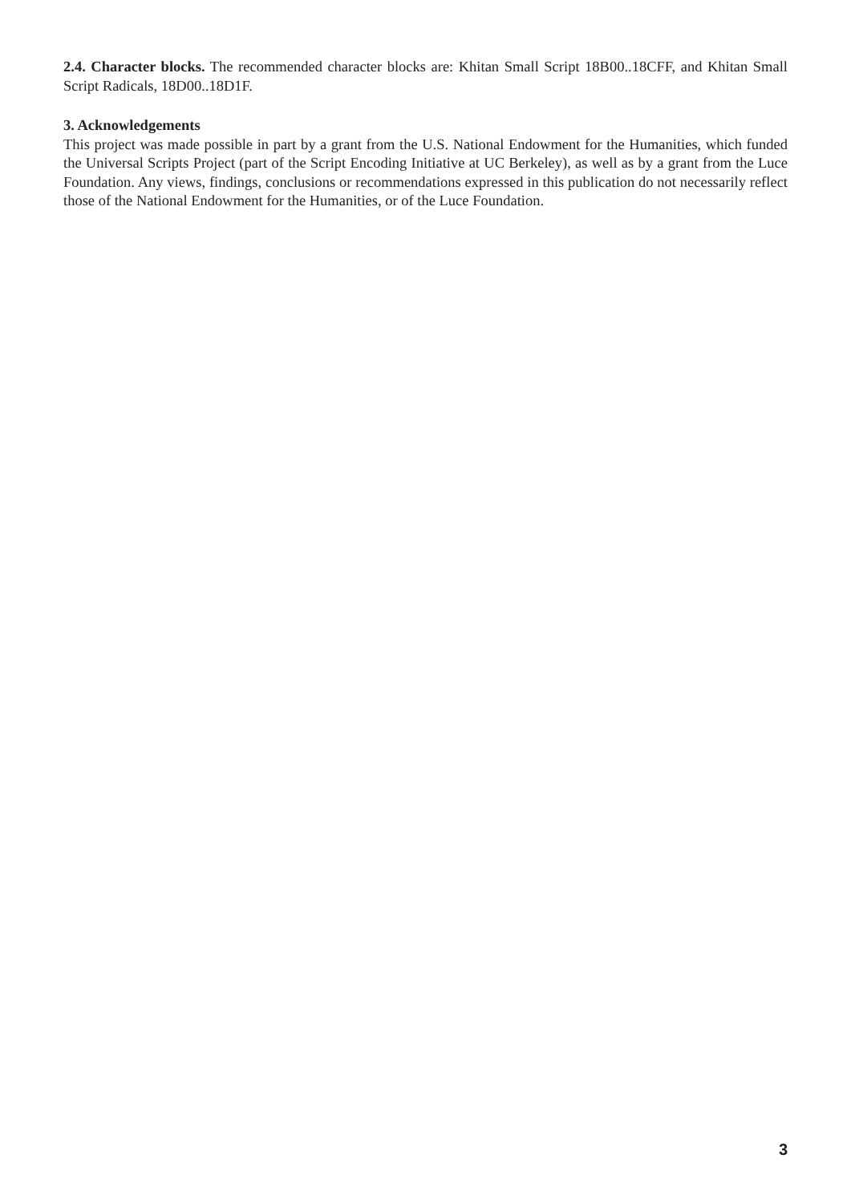2.4. Character blocks. The recommended character blocks are: Khitan Small Script 18B00..18CFF, and Khitan Small Script Radicals, 18D00..18D1F.
3. Acknowledgements
This project was made possible in part by a grant from the U.S. National Endowment for the Humanities, which funded the Universal Scripts Project (part of the Script Encoding Initiative at UC Berkeley), as well as by a grant from the Luce Foundation. Any views, findings, conclusions or recommendations expressed in this publication do not necessarily reflect those of the National Endowment for the Humanities, or of the Luce Foundation.
3